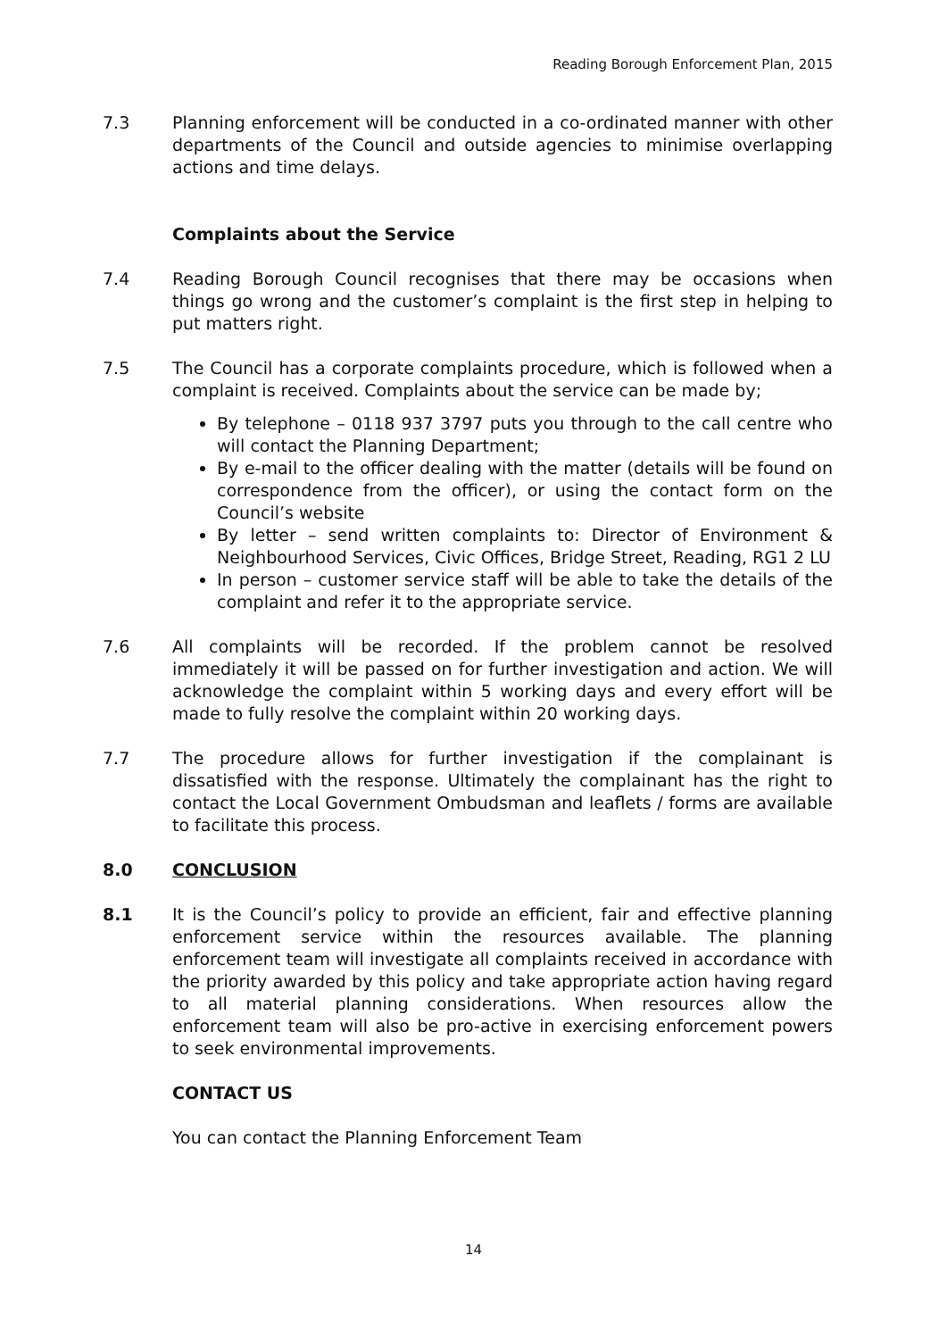Reading Borough Enforcement Plan, 2015
7.3 Planning enforcement will be conducted in a co-ordinated manner with other departments of the Council and outside agencies to minimise overlapping actions and time delays.
Complaints about the Service
7.4 Reading Borough Council recognises that there may be occasions when things go wrong and the customer’s complaint is the first step in helping to put matters right.
7.5 The Council has a corporate complaints procedure, which is followed when a complaint is received. Complaints about the service can be made by;
By telephone – 0118 937 3797 puts you through to the call centre who will contact the Planning Department;
By e-mail to the officer dealing with the matter (details will be found on correspondence from the officer), or using the contact form on the Council’s website
By letter – send written complaints to: Director of Environment & Neighbourhood Services, Civic Offices, Bridge Street, Reading, RG1 2 LU
In person – customer service staff will be able to take the details of the complaint and refer it to the appropriate service.
7.6 All complaints will be recorded. If the problem cannot be resolved immediately it will be passed on for further investigation and action. We will acknowledge the complaint within 5 working days and every effort will be made to fully resolve the complaint within 20 working days.
7.7 The procedure allows for further investigation if the complainant is dissatisfied with the response. Ultimately the complainant has the right to contact the Local Government Ombudsman and leaflets / forms are available to facilitate this process.
8.0 CONCLUSION
8.1 It is the Council’s policy to provide an efficient, fair and effective planning enforcement service within the resources available. The planning enforcement team will investigate all complaints received in accordance with the priority awarded by this policy and take appropriate action having regard to all material planning considerations. When resources allow the enforcement team will also be pro-active in exercising enforcement powers to seek environmental improvements.
CONTACT US
You can contact the Planning Enforcement Team
14